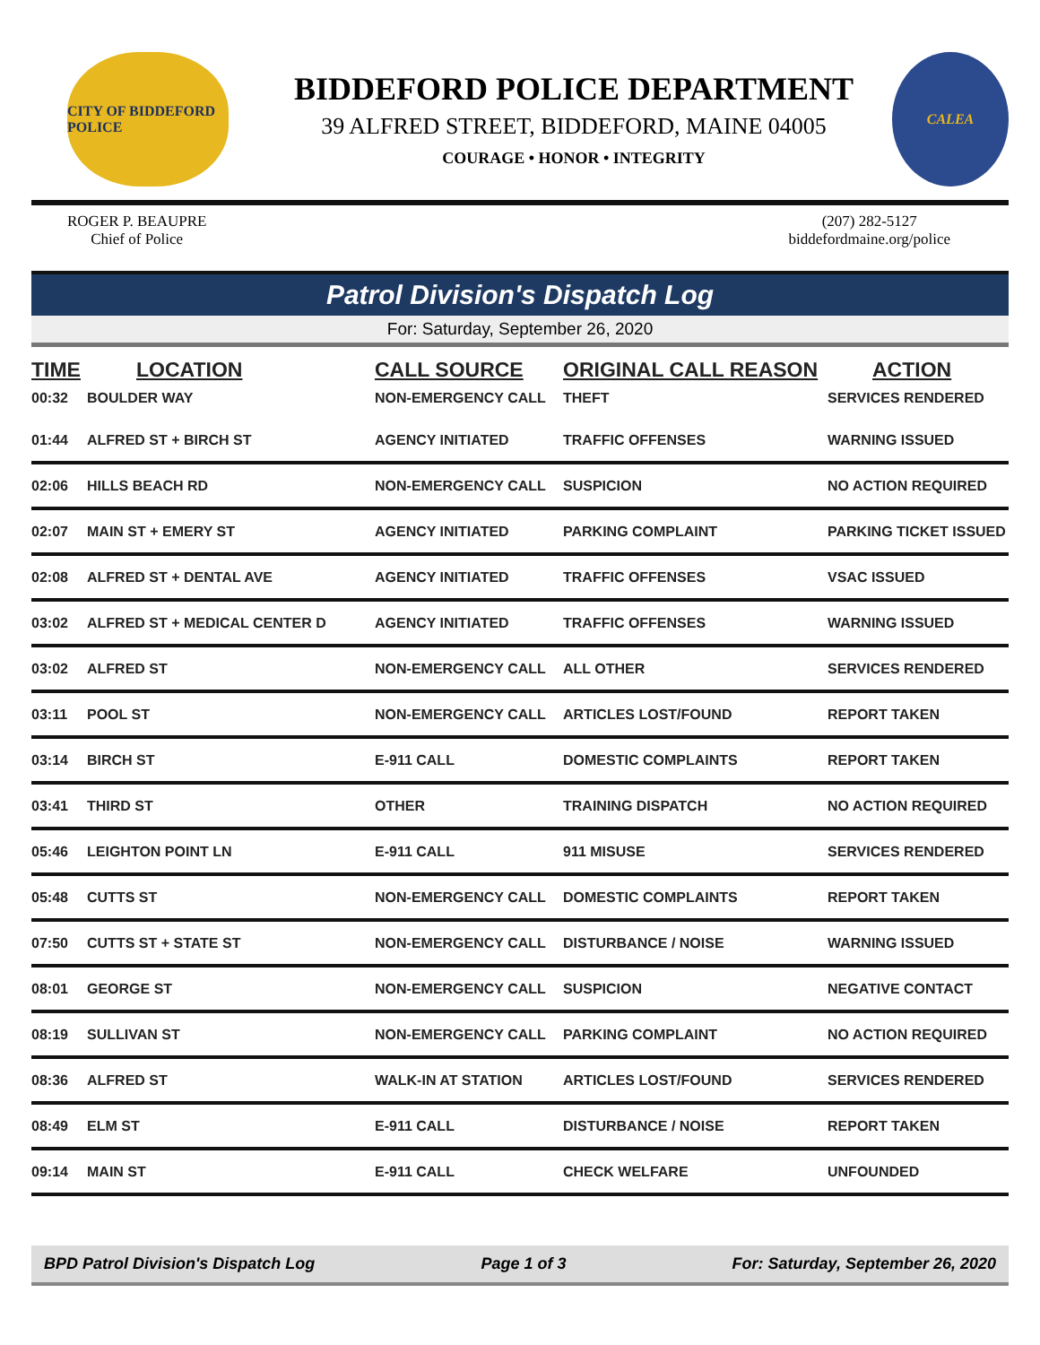CITY OF BIDDEFORD POLICE
BIDDEFORD POLICE DEPARTMENT
39 ALFRED STREET, BIDDEFORD, MAINE 04005
COURAGE • HONOR • INTEGRITY
CALEA
ROGER P. BEAUPRE
Chief of Police
(207) 282-5127
biddefordmaine.org/police
Patrol Division's Dispatch Log
For: Saturday, September 26, 2020
| TIME | LOCATION | CALL SOURCE | ORIGINAL CALL REASON | ACTION |
| --- | --- | --- | --- | --- |
| 00:32 | BOULDER WAY | NON-EMERGENCY CALL | THEFT | SERVICES RENDERED |
| 01:44 | ALFRED ST + BIRCH ST | AGENCY INITIATED | TRAFFIC OFFENSES | WARNING ISSUED |
| 02:06 | HILLS BEACH RD | NON-EMERGENCY CALL | SUSPICION | NO ACTION REQUIRED |
| 02:07 | MAIN ST + EMERY ST | AGENCY INITIATED | PARKING COMPLAINT | PARKING TICKET ISSUED |
| 02:08 | ALFRED ST + DENTAL AVE | AGENCY INITIATED | TRAFFIC OFFENSES | VSAC ISSUED |
| 03:02 | ALFRED ST + MEDICAL CENTER D | AGENCY INITIATED | TRAFFIC OFFENSES | WARNING ISSUED |
| 03:02 | ALFRED ST | NON-EMERGENCY CALL | ALL OTHER | SERVICES RENDERED |
| 03:11 | POOL ST | NON-EMERGENCY CALL | ARTICLES LOST/FOUND | REPORT TAKEN |
| 03:14 | BIRCH ST | E-911 CALL | DOMESTIC COMPLAINTS | REPORT TAKEN |
| 03:41 | THIRD ST | OTHER | TRAINING DISPATCH | NO ACTION REQUIRED |
| 05:46 | LEIGHTON POINT LN | E-911 CALL | 911 MISUSE | SERVICES RENDERED |
| 05:48 | CUTTS ST | NON-EMERGENCY CALL | DOMESTIC COMPLAINTS | REPORT TAKEN |
| 07:50 | CUTTS ST + STATE ST | NON-EMERGENCY CALL | DISTURBANCE / NOISE | WARNING ISSUED |
| 08:01 | GEORGE ST | NON-EMERGENCY CALL | SUSPICION | NEGATIVE CONTACT |
| 08:19 | SULLIVAN ST | NON-EMERGENCY CALL | PARKING COMPLAINT | NO ACTION REQUIRED |
| 08:36 | ALFRED ST | WALK-IN AT STATION | ARTICLES LOST/FOUND | SERVICES RENDERED |
| 08:49 | ELM ST | E-911 CALL | DISTURBANCE / NOISE | REPORT TAKEN |
| 09:14 | MAIN ST | E-911 CALL | CHECK WELFARE | UNFOUNDED |
BPD Patrol Division's Dispatch Log Page 1 of 3 For: Saturday, September 26, 2020